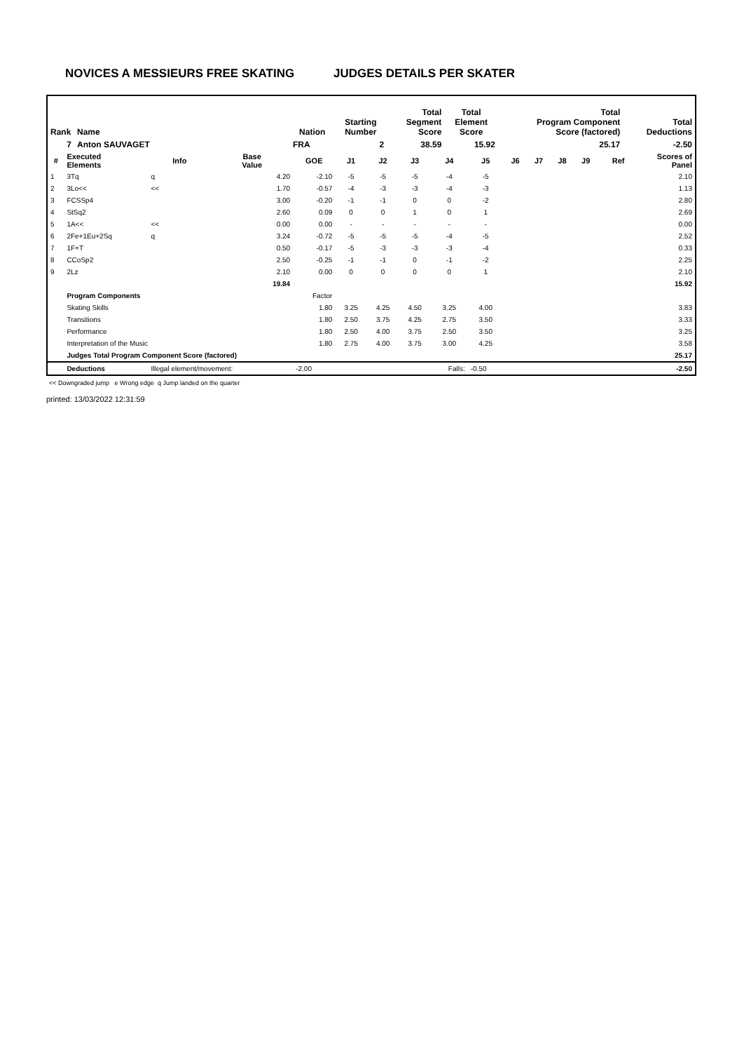NOVICES A MESSIEURS FREE SKATING JUDGES DETAILS PER SKATER
| Rank | Name | Nation | Starting Number | Total Segment Score | Total Element Score | Total Program Component Score (factored) | Total Deductions |
| --- | --- | --- | --- | --- | --- | --- | --- |
| 7 | Anton SAUVAGET | FRA | 2 | 38.59 | 15.92 | 25.17 | -2.50 |
| # | Executed Elements | Info | Base Value | GOE | J1 | J2 | J3 | J4 | J5 | J6 | J7 | J8 | J9 | Ref | Scores of Panel |
| --- | --- | --- | --- | --- | --- | --- | --- | --- | --- | --- | --- | --- | --- | --- | --- |
| 1 | 3Tq | q | 4.20 | -2.10 | -5 | -5 | -5 | -4 | -5 | | | | | | 2.10 |
| 2 | 3Lo<< | << | 1.70 | -0.57 | -4 | -3 | -3 | -4 | -3 | | | | | | 1.13 |
| 3 | FCSSp4 | | 3.00 | -0.20 | -1 | -1 | 0 | 0 | -2 | | | | | | 2.80 |
| 4 | StSq2 | | 2.60 | 0.09 | 0 | 0 | 1 | 0 | 1 | | | | | | 2.69 |
| 5 | 1A<< | << | 0.00 | 0.00 | - | - | - | - | - | | | | | | 0.00 |
| 6 | 2Fe+1Eu+2Sq | q | 3.24 | -0.72 | -5 | -5 | -5 | -4 | -5 | | | | | | 2.52 |
| 7 | 1F+T | | 0.50 | -0.17 | -5 | -3 | -3 | -3 | -4 | | | | | | 0.33 |
| 8 | CCoSp2 | | 2.50 | -0.25 | -1 | -1 | 0 | -1 | -2 | | | | | | 2.25 |
| 9 | 2Lz | | 2.10 | 0.00 | 0 | 0 | 0 | 0 | 1 | | | | | | 2.10 |
| | | | 19.84 | | | | | | | | | | | | 15.92 |
| | Program Components | | | Factor | | | | | | | | | | | |
| | Skating Skills | | | 1.80 | 3.25 | 4.25 | 4.50 | 3.25 | 4.00 | | | | | | 3.83 |
| | Transitions | | | 1.80 | 2.50 | 3.75 | 4.25 | 2.75 | 3.50 | | | | | | 3.33 |
| | Performance | | | 1.80 | 2.50 | 4.00 | 3.75 | 2.50 | 3.50 | | | | | | 3.25 |
| | Interpretation of the Music | | | 1.80 | 2.75 | 4.00 | 3.75 | 3.00 | 4.25 | | | | | | 3.58 |
| | Judges Total Program Component Score (factored) | | | | | | | | | | | | | | 25.17 |
| | Deductions | Illegal element/movement: | | -2.00 | | | | Falls: | -0.50 | | | | | | -2.50 |
<< Downgraded jump e Wrong edge q Jump landed on the quarter
printed: 13/03/2022 12:31:59